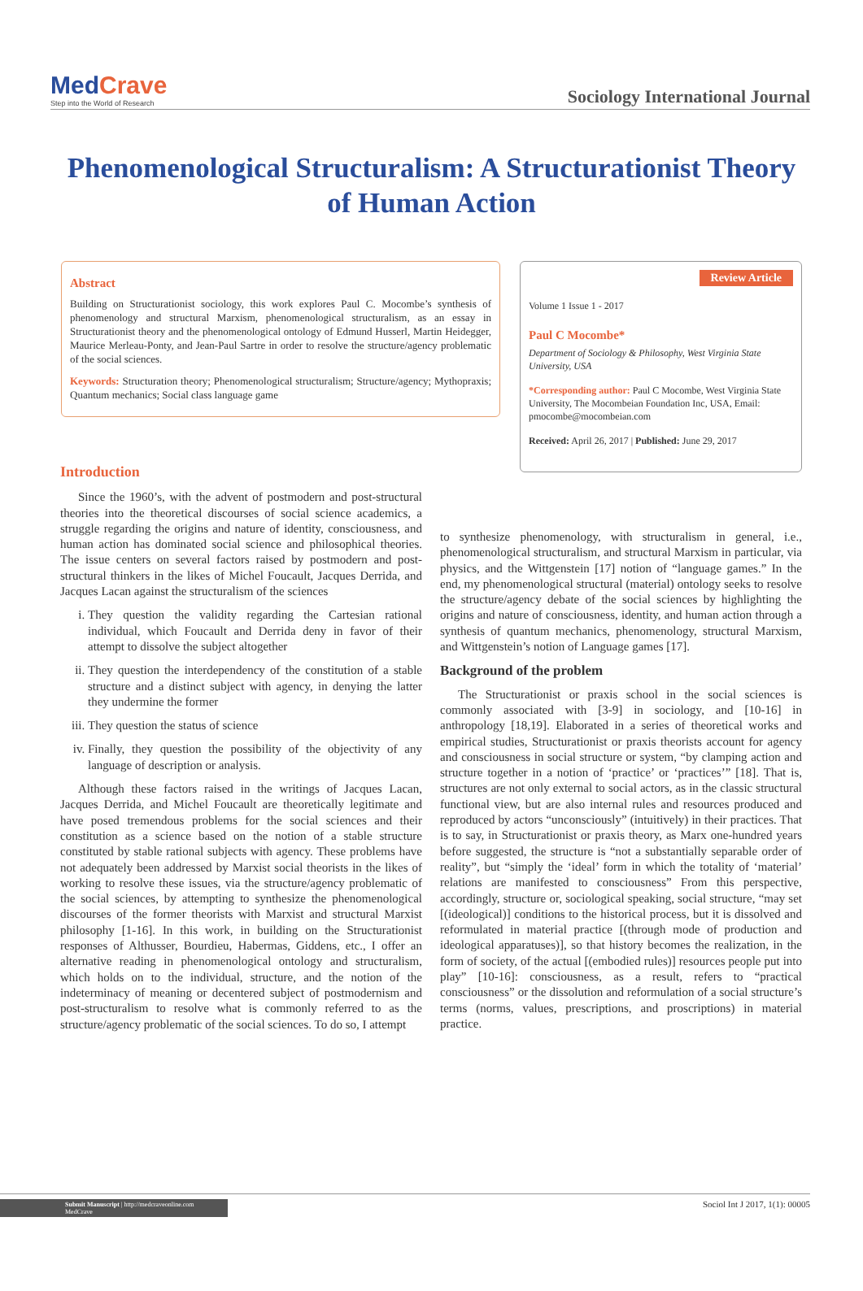Med Crave
Step into the World of Research
Sociology International Journal
Phenomenological Structuralism: A Structurationist Theory of Human Action
Abstract
Building on Structurationist sociology, this work explores Paul C. Mocombe’s synthesis of phenomenology and structural Marxism, phenomenological structuralism, as an essay in Structurationist theory and the phenomenological ontology of Edmund Husserl, Martin Heidegger, Maurice Merleau-Ponty, and Jean-Paul Sartre in order to resolve the structure/agency problematic of the social sciences.
Keywords: Structuration theory; Phenomenological structuralism; Structure/agency; Mythopraxis; Quantum mechanics; Social class language game
Review Article
Volume 1 Issue 1 - 2017
Paul C Mocombe*
Department of Sociology & Philosophy, West Virginia State University, USA
*Corresponding author: Paul C Mocombe, West Virginia State University, The Mocombeian Foundation Inc, USA, Email: pmocombe@mocombeian.com
Received: April 26, 2017 | Published: June 29, 2017
Introduction
Since the 1960’s, with the advent of postmodern and post-structural theories into the theoretical discourses of social science academics, a struggle regarding the origins and nature of identity, consciousness, and human action has dominated social science and philosophical theories. The issue centers on several factors raised by postmodern and post-structural thinkers in the likes of Michel Foucault, Jacques Derrida, and Jacques Lacan against the structuralism of the sciences
i. They question the validity regarding the Cartesian rational individual, which Foucault and Derrida deny in favor of their attempt to dissolve the subject altogether
ii. They question the interdependency of the constitution of a stable structure and a distinct subject with agency, in denying the latter they undermine the former
iii. They question the status of science
iv. Finally, they question the possibility of the objectivity of any language of description or analysis.
Although these factors raised in the writings of Jacques Lacan, Jacques Derrida, and Michel Foucault are theoretically legitimate and have posed tremendous problems for the social sciences and their constitution as a science based on the notion of a stable structure constituted by stable rational subjects with agency. These problems have not adequately been addressed by Marxist social theorists in the likes of working to resolve these issues, via the structure/agency problematic of the social sciences, by attempting to synthesize the phenomenological discourses of the former theorists with Marxist and structural Marxist philosophy [1-16]. In this work, in building on the Structurationist responses of Althusser, Bourdieu, Habermas, Giddens, etc., I offer an alternative reading in phenomenological ontology and structuralism, which holds on to the individual, structure, and the notion of the indeterminacy of meaning or decentered subject of postmodernism and post-structuralism to resolve what is commonly referred to as the structure/agency problematic of the social sciences. To do so, I attempt
to synthesize phenomenology, with structuralism in general, i.e., phenomenological structuralism, and structural Marxism in particular, via physics, and the Wittgenstein [17] notion of “language games.” In the end, my phenomenological structural (material) ontology seeks to resolve the structure/agency debate of the social sciences by highlighting the origins and nature of consciousness, identity, and human action through a synthesis of quantum mechanics, phenomenology, structural Marxism, and Wittgenstein’s notion of Language games [17].
Background of the problem
The Structurationist or praxis school in the social sciences is commonly associated with [3-9] in sociology, and [10-16] in anthropology [18,19]. Elaborated in a series of theoretical works and empirical studies, Structurationist or praxis theorists account for agency and consciousness in social structure or system, “by clamping action and structure together in a notion of ‘practice’ or ‘practices’” [18]. That is, structures are not only external to social actors, as in the classic structural functional view, but are also internal rules and resources produced and reproduced by actors “unconsciously” (intuitively) in their practices. That is to say, in Structurationist or praxis theory, as Marx one-hundred years before suggested, the structure is “not a substantially separable order of reality”, but “simply the ‘ideal’ form in which the totality of ‘material’ relations are manifested to consciousness” From this perspective, accordingly, structure or, sociological speaking, social structure, “may set [(ideological)] conditions to the historical process, but it is dissolved and reformulated in material practice [(through mode of production and ideological apparatuses)], so that history becomes the realization, in the form of society, of the actual [(embodied rules)] resources people put into play” [10-16]: consciousness, as a result, refers to “practical consciousness” or the dissolution and reformulation of a social structure’s terms (norms, values, prescriptions, and proscriptions) in material practice.
Submit Manuscript | http://medcraveonline.com
MedCrave
Sociol Int J 2017, 1(1): 00005